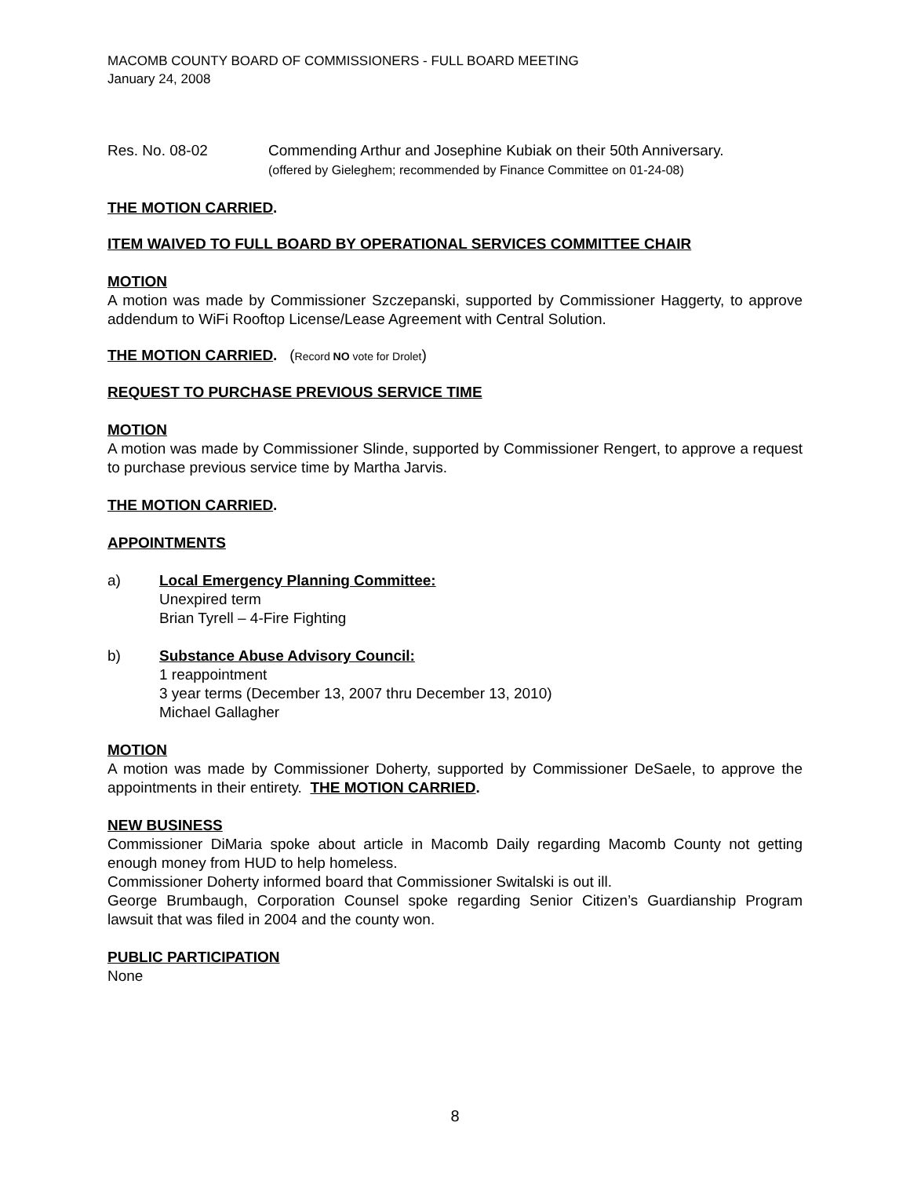MACOMB COUNTY BOARD OF COMMISSIONERS - FULL BOARD MEETING
January 24, 2008
Res. No. 08-02 Commending Arthur and Josephine Kubiak on their 50th Anniversary.
(offered by Gieleghem; recommended by Finance Committee on 01-24-08)
THE MOTION CARRIED.
ITEM WAIVED TO FULL BOARD BY OPERATIONAL SERVICES COMMITTEE CHAIR
MOTION
A motion was made by Commissioner Szczepanski, supported by Commissioner Haggerty, to approve addendum to WiFi Rooftop License/Lease Agreement with Central Solution.
THE MOTION CARRIED. (Record NO vote for Drolet)
REQUEST TO PURCHASE PREVIOUS SERVICE TIME
MOTION
A motion was made by Commissioner Slinde, supported by Commissioner Rengert, to approve a request to purchase previous service time by Martha Jarvis.
THE MOTION CARRIED.
APPOINTMENTS
a) Local Emergency Planning Committee:
Unexpired term
Brian Tyrell – 4-Fire Fighting
b) Substance Abuse Advisory Council:
1 reappointment
3 year terms (December 13, 2007 thru December 13, 2010)
Michael Gallagher
MOTION
A motion was made by Commissioner Doherty, supported by Commissioner DeSaele, to approve the appointments in their entirety. THE MOTION CARRIED.
NEW BUSINESS
Commissioner DiMaria spoke about article in Macomb Daily regarding Macomb County not getting enough money from HUD to help homeless.
Commissioner Doherty informed board that Commissioner Switalski is out ill.
George Brumbaugh, Corporation Counsel spoke regarding Senior Citizen’s Guardianship Program lawsuit that was filed in 2004 and the county won.
PUBLIC PARTICIPATION
None
8